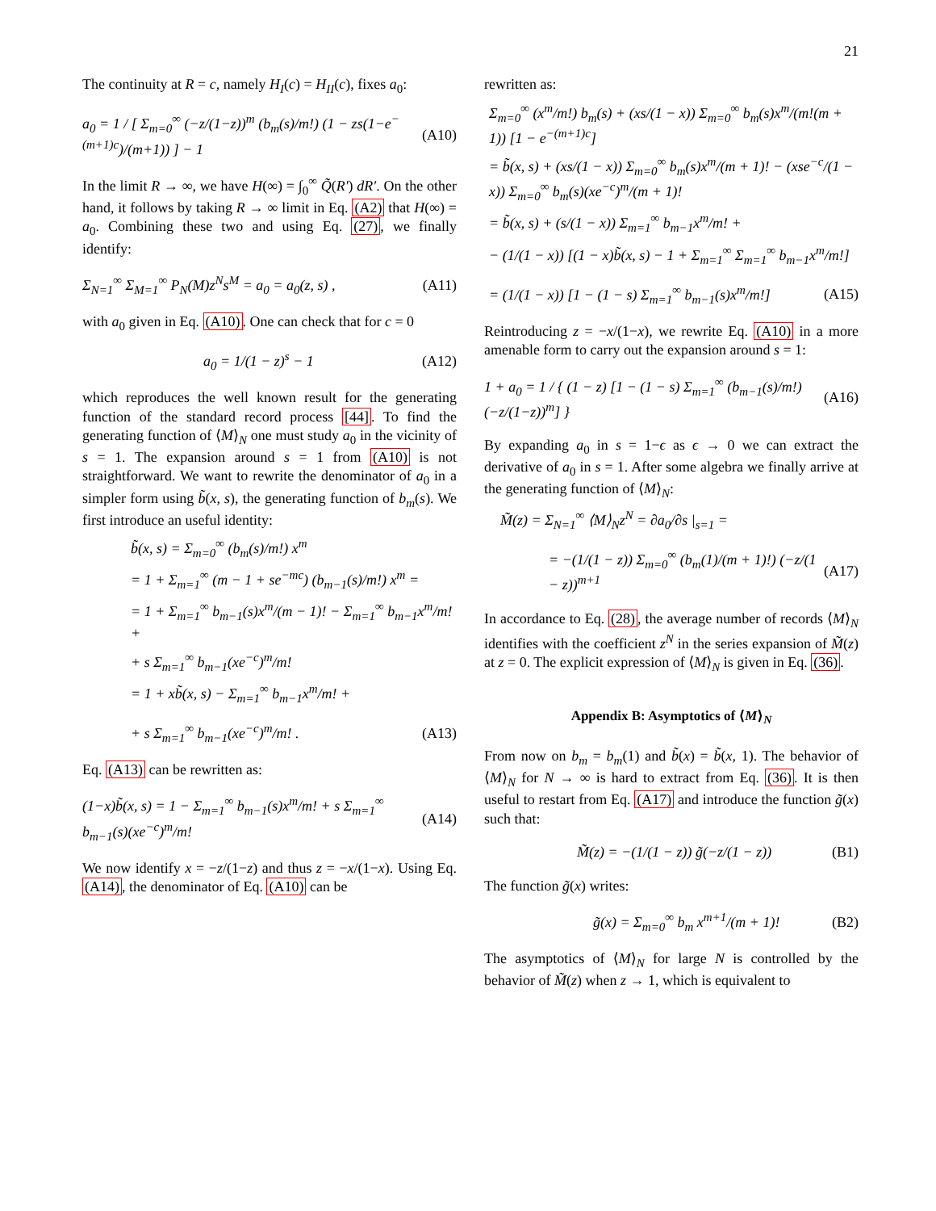21
The continuity at R = c, namely H<sub>I</sub>(c) = H<sub>II</sub>(c), fixes a<sub>0</sub>:
a<sub>0</sub> = 1 / [ Σ<sub>m=0</sub><sup>∞</sup> (−z/(1−z))<sup>m</sup> (b<sub>m</sub>(s)/m!) (1 − zs(1−e<sup>−(m+1)c</sup>)/(m+1)) ] − 1 (A10)
In the limit R → ∞, we have H(∞) = ∫<sub>0</sub><sup>∞</sup> Q̃(R′) dR′. On the other hand, it follows by taking R → ∞ limit in Eq. (A2) that H(∞) = a<sub>0</sub>. Combining these two and using Eq. (27), we finally identify:
Σ<sub>N=1</sub><sup>∞</sup> Σ<sub>M=1</sub><sup>∞</sup> P<sub>N</sub>(M)z<sup>N</sup>s<sup>M</sup> = a<sub>0</sub> = a<sub>0</sub>(z, s) , (A11)
with a<sub>0</sub> given in Eq. (A10). One can check that for c = 0
a<sub>0</sub> = 1/(1 − z)<sup>s</sup> − 1 (A12)
which reproduces the well known result for the generating function of the standard record process [44]. To find the generating function of ⟨M⟩<sub>N</sub> one must study a<sub>0</sub> in the vicinity of s = 1. The expansion around s = 1 from (A10) is not straightforward. We want to rewrite the denominator of a<sub>0</sub> in a simpler form using b̃(x, s), the generating function of b<sub>m</sub>(s). We first introduce an useful identity:
b̃(x, s) = Σ<sub>m=0</sub><sup>∞</sup> (b<sub>m</sub>(s)/m!) x<sup>m</sup>
= 1 + Σ<sub>m=1</sub><sup>∞</sup> (m − 1 + se<sup>−mc</sup>) (b<sub>m−1</sub>(s)/m!) x<sup>m</sup> =
= 1 + Σ<sub>m=1</sub><sup>∞</sup> b<sub>m−1</sub>(s)x<sup>m</sup>/(m − 1)! − Σ<sub>m=1</sub><sup>∞</sup> b<sub>m−1</sub>x<sup>m</sup>/m! +
+ s Σ<sub>m=1</sub><sup>∞</sup> b<sub>m−1</sub>(xe<sup>−c</sup>)<sup>m</sup>/m!
= 1 + xb̃(x, s) − Σ<sub>m=1</sub><sup>∞</sup> b<sub>m−1</sub>x<sup>m</sup>/m! +
+ s Σ<sub>m=1</sub><sup>∞</sup> b<sub>m−1</sub>(xe<sup>−c</sup>)<sup>m</sup>/m! . (A13)
Eq. (A13) can be rewritten as:
(1−x)b̃(x, s) = 1 − Σ<sub>m=1</sub><sup>∞</sup> b<sub>m−1</sub>(s)x<sup>m</sup>/m! + s Σ<sub>m=1</sub><sup>∞</sup> b<sub>m−1</sub>(s)(xe<sup>−c</sup>)<sup>m</sup>/m! (A14)
We now identify x = −z/(1−z) and thus z = −x/(1−x). Using Eq. (A14), the denominator of Eq. (A10) can be
rewritten as:
Σ<sub>m=0</sub><sup>∞</sup> (x<sup>m</sup>/m!) b<sub>m</sub>(s) + (xs/(1 − x)) Σ<sub>m=0</sub><sup>∞</sup> b<sub>m</sub>(s)x<sup>m</sup>/(m!(m + 1)) [1 − e<sup>−(m+1)c</sup>]
= b̃(x, s) + (xs/(1 − x)) Σ<sub>m=0</sub><sup>∞</sup> b<sub>m</sub>(s)x<sup>m</sup>/(m + 1)! − (xse<sup>−c</sup>/(1 − x)) Σ<sub>m=0</sub><sup>∞</sup> b<sub>m</sub>(s)(xe<sup>−c</sup>)<sup>m</sup>/(m + 1)!
= b̃(x, s) + (s/(1 − x)) Σ<sub>m=1</sub><sup>∞</sup> b<sub>m−1</sub>x<sup>m</sup>/m! +
− (1/(1 − x)) [(1 − x)b̃(x, s) − 1 + Σ<sub>m=1</sub><sup>∞</sup> Σ<sub>m=1</sub><sup>∞</sup> b<sub>m−1</sub>x<sup>m</sup>/m!]
= (1/(1 − x)) [1 − (1 − s) Σ<sub>m=1</sub><sup>∞</sup> b<sub>m−1</sub>(s)x<sup>m</sup>/m!] (A15)
Reintroducing z = −x/(1−x), we rewrite Eq. (A10) in a more amenable form to carry out the expansion around s = 1:
1 + a<sub>0</sub> = 1 / { (1 − z) [1 − (1 − s) Σ<sub>m=1</sub><sup>∞</sup> (b<sub>m−1</sub>(s)/m!) (−z/(1−z))<sup>m</sup>] } (A16)
By expanding a<sub>0</sub> in s = 1−ϵ as ϵ → 0 we can extract the derivative of a<sub>0</sub> in s = 1. After some algebra we finally arrive at the generating function of ⟨M⟩<sub>N</sub>:
M̃(z) = Σ<sub>N=1</sub><sup>∞</sup> ⟨M⟩<sub>N</sub>z<sup>N</sup> = ∂a<sub>0</sub>/∂s |<sub>s=1</sub> =
= −(1/(1 − z)) Σ<sub>m=0</sub><sup>∞</sup> (b<sub>m</sub>(1)/(m + 1)!) (−z/(1 − z))<sup>m+1</sup> (A17)
In accordance to Eq. (28), the average number of records ⟨M⟩<sub>N</sub> identifies with the coefficient z<sup>N</sup> in the series expansion of M̃(z) at z = 0. The explicit expression of ⟨M⟩<sub>N</sub> is given in Eq. (36).
Appendix B: Asymptotics of ⟨M⟩<sub>N</sub>
From now on b<sub>m</sub> = b<sub>m</sub>(1) and b̃(x) = b̃(x, 1). The behavior of ⟨M⟩<sub>N</sub> for N → ∞ is hard to extract from Eq. (36). It is then useful to restart from Eq. (A17) and introduce the function g̃(x) such that:
M̃(z) = −(1/(1 − z)) g̃(−z/(1 − z)) (B1)
The function g̃(x) writes:
g̃(x) = Σ<sub>m=0</sub><sup>∞</sup> b<sub>m</sub> x<sup>m+1</sup>/(m + 1)! (B2)
The asymptotics of ⟨M⟩<sub>N</sub> for large N is controlled by the behavior of M̃(z) when z → 1, which is equivalent to